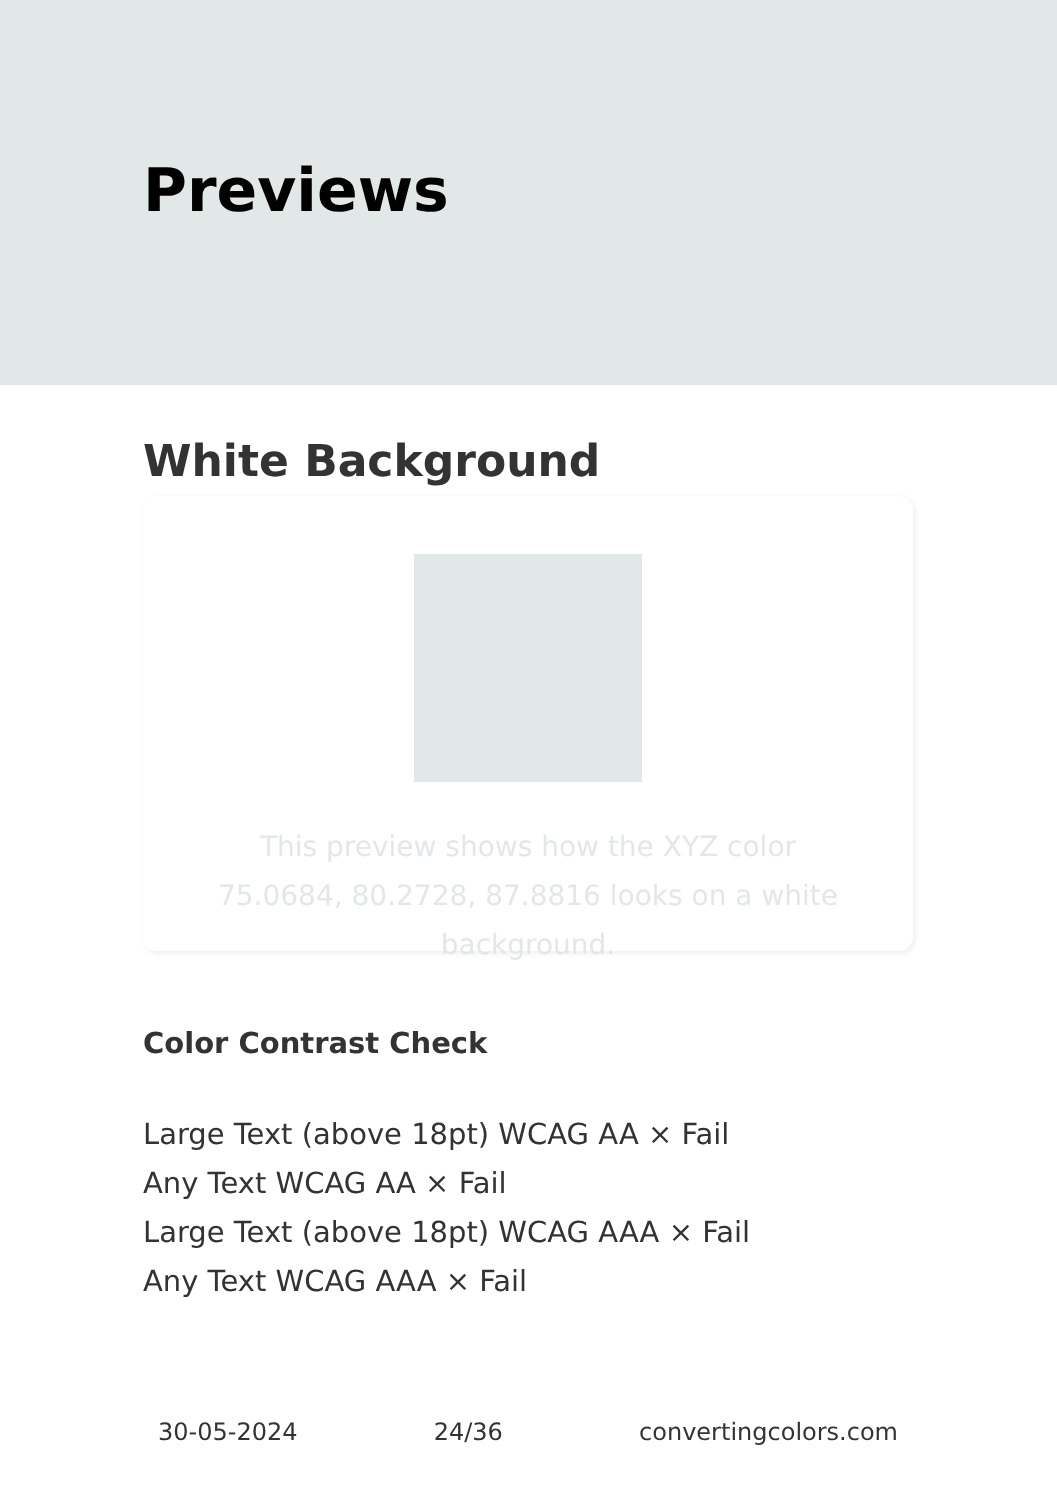Previews
White Background
This preview shows how the XYZ color 75.0684, 80.2728, 87.8816 looks on a white background.
Color Contrast Check
Large Text (above 18pt) WCAG AA × Fail
Any Text WCAG AA × Fail
Large Text (above 18pt) WCAG AAA × Fail
Any Text WCAG AAA × Fail
30-05-2024 24/36 convertingcolors.com